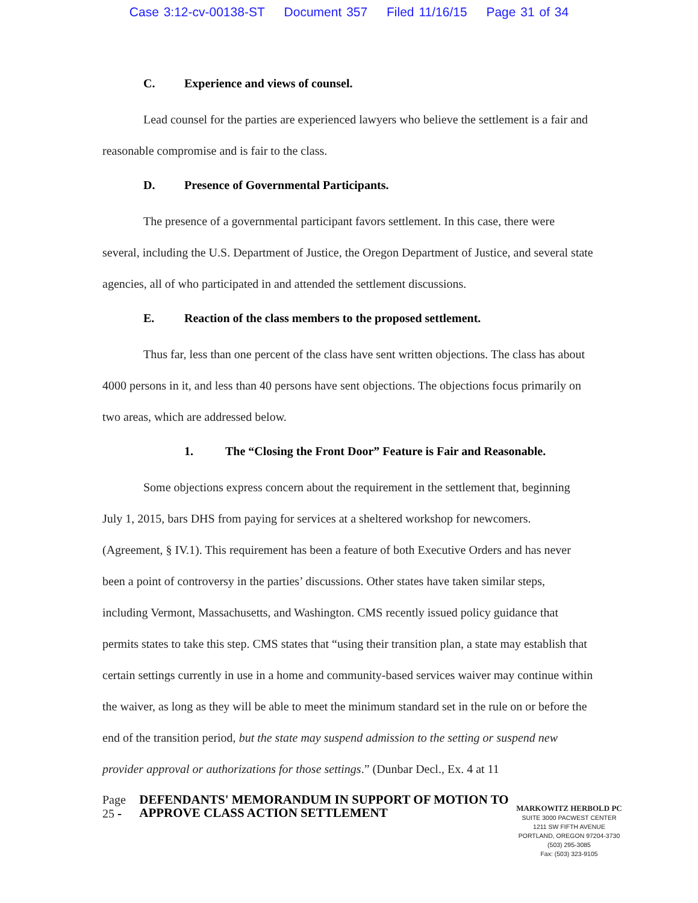Case 3:12-cv-00138-ST Document 357 Filed 11/16/15 Page 31 of 34
C. Experience and views of counsel.
Lead counsel for the parties are experienced lawyers who believe the settlement is a fair and reasonable compromise and is fair to the class.
D. Presence of Governmental Participants.
The presence of a governmental participant favors settlement. In this case, there were several, including the U.S. Department of Justice, the Oregon Department of Justice, and several state agencies, all of who participated in and attended the settlement discussions.
E. Reaction of the class members to the proposed settlement.
Thus far, less than one percent of the class have sent written objections. The class has about 4000 persons in it, and less than 40 persons have sent objections. The objections focus primarily on two areas, which are addressed below.
1. The “Closing the Front Door” Feature is Fair and Reasonable.
Some objections express concern about the requirement in the settlement that, beginning July 1, 2015, bars DHS from paying for services at a sheltered workshop for newcomers. (Agreement, § IV.1). This requirement has been a feature of both Executive Orders and has never been a point of controversy in the parties’ discussions. Other states have taken similar steps, including Vermont, Massachusetts, and Washington. CMS recently issued policy guidance that permits states to take this step. CMS states that “using their transition plan, a state may establish that certain settings currently in use in a home and community-based services waiver may continue within the waiver, as long as they will be able to meet the minimum standard set in the rule on or before the end of the transition period, but the state may suspend admission to the setting or suspend new provider approval or authorizations for those settings.” (Dunbar Decl., Ex. 4 at 11
Page 25 -
DEFENDANTS' MEMORANDUM IN SUPPORT OF MOTION TO APPROVE CLASS ACTION SETTLEMENT
MARKOWITZ HERBOLD PC
SUITE 3000 PACWEST CENTER
1211 SW FIFTH AVENUE
PORTLAND, OREGON 97204-3730
(503) 295-3085
Fax: (503) 323-9105